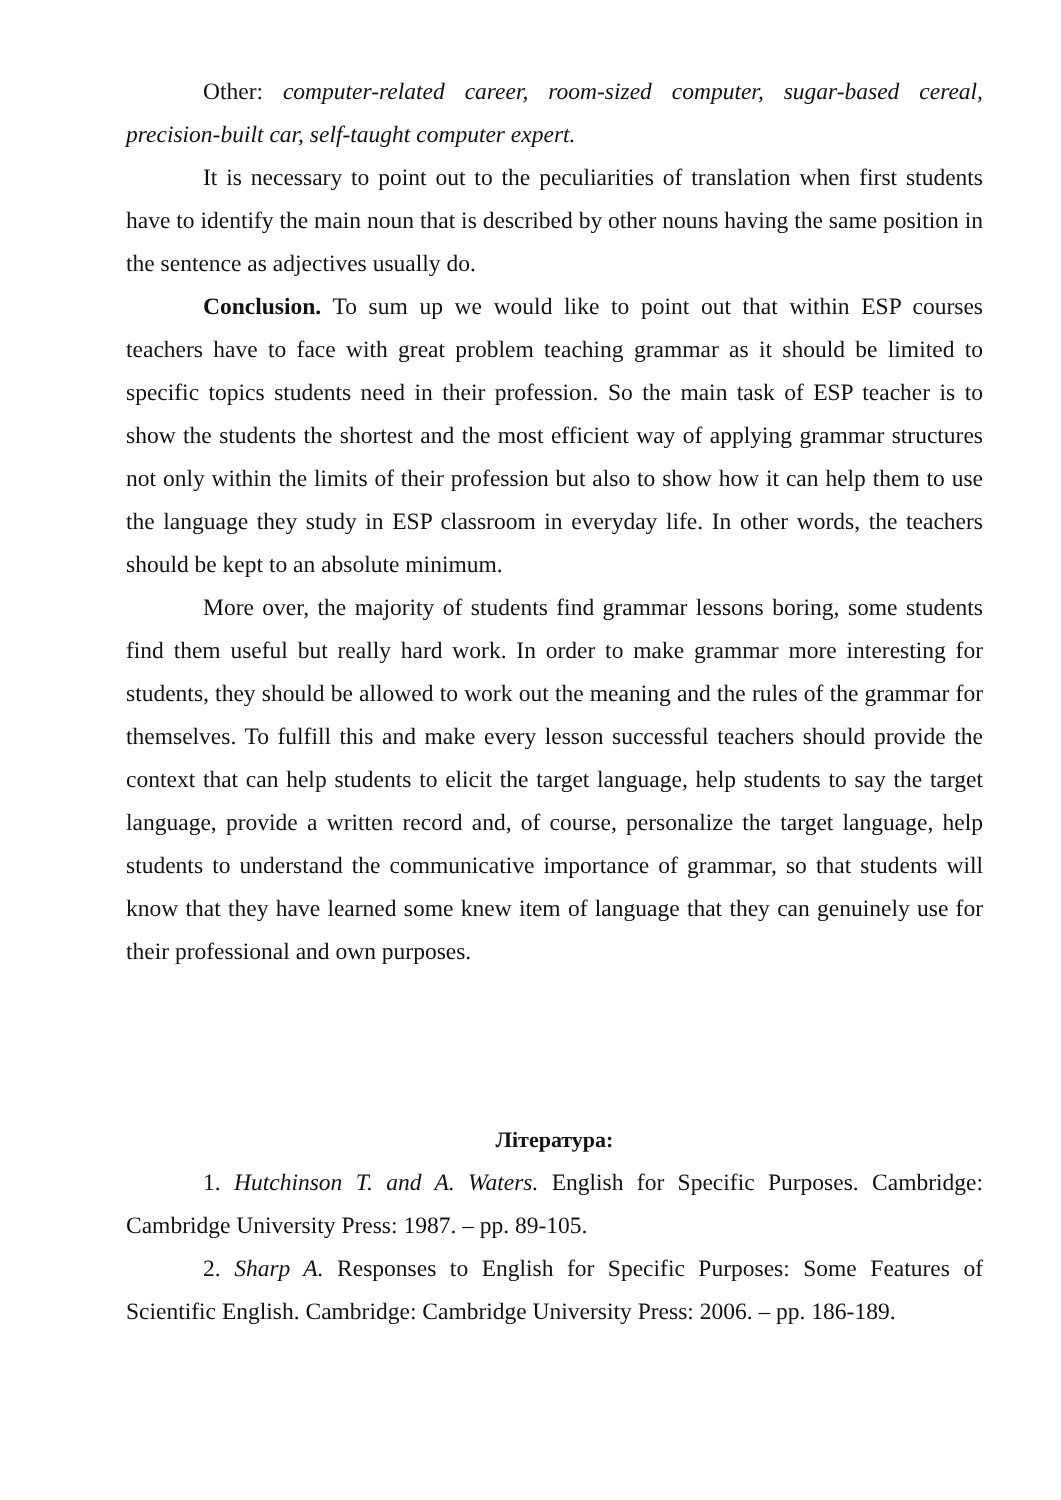Other: computer-related career, room-sized computer, sugar-based cereal, precision-built car, self-taught computer expert.
It is necessary to point out to the peculiarities of translation when first students have to identify the main noun that is described by other nouns having the same position in the sentence as adjectives usually do.
Conclusion. To sum up we would like to point out that within ESP courses teachers have to face with great problem teaching grammar as it should be limited to specific topics students need in their profession. So the main task of ESP teacher is to show the students the shortest and the most efficient way of applying grammar structures not only within the limits of their profession but also to show how it can help them to use the language they study in ESP classroom in everyday life. In other words, the teachers should be kept to an absolute minimum.
More over, the majority of students find grammar lessons boring, some students find them useful but really hard work. In order to make grammar more interesting for students, they should be allowed to work out the meaning and the rules of the grammar for themselves. To fulfill this and make every lesson successful teachers should provide the context that can help students to elicit the target language, help students to say the target language, provide a written record and, of course, personalize the target language, help students to understand the communicative importance of grammar, so that students will know that they have learned some knew item of language that they can genuinely use for their professional and own purposes.
Література:
1. Hutchinson T. and A. Waters. English for Specific Purposes. Cambridge: Cambridge University Press: 1987. – pp. 89-105.
2. Sharp A. Responses to English for Specific Purposes: Some Features of Scientific English. Cambridge: Cambridge University Press: 2006. – pp. 186-189.